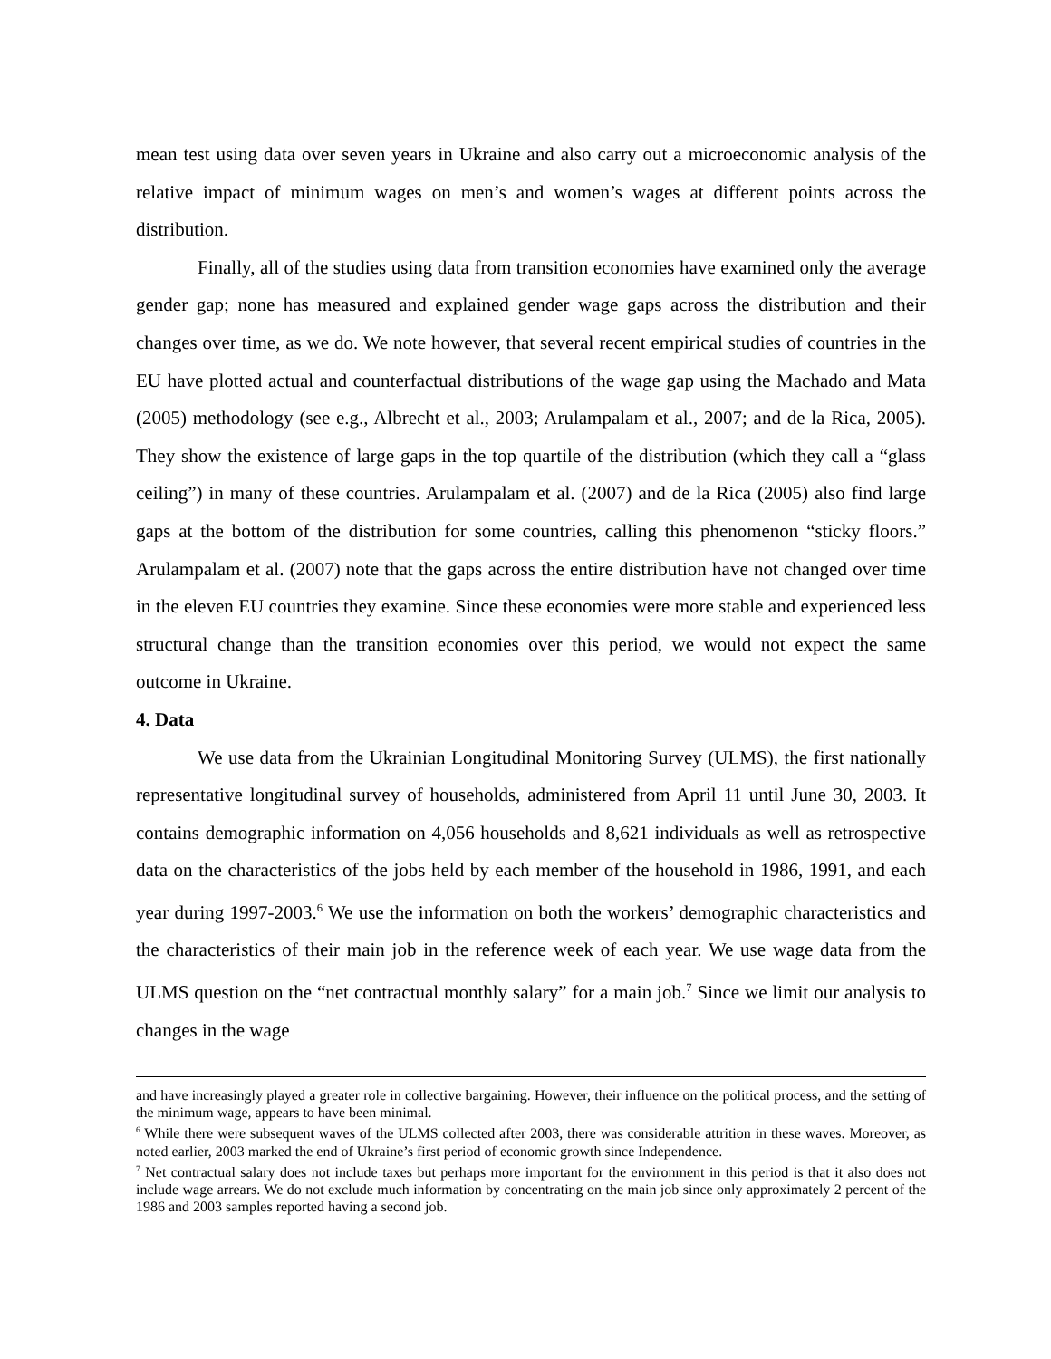mean test using data over seven years in Ukraine and also carry out a microeconomic analysis of the relative impact of minimum wages on men’s and women’s wages at different points across the distribution.
Finally, all of the studies using data from transition economies have examined only the average gender gap; none has measured and explained gender wage gaps across the distribution and their changes over time, as we do. We note however, that several recent empirical studies of countries in the EU have plotted actual and counterfactual distributions of the wage gap using the Machado and Mata (2005) methodology (see e.g., Albrecht et al., 2003; Arulampalam et al., 2007; and de la Rica, 2005). They show the existence of large gaps in the top quartile of the distribution (which they call a “glass ceiling”) in many of these countries. Arulampalam et al. (2007) and de la Rica (2005) also find large gaps at the bottom of the distribution for some countries, calling this phenomenon “sticky floors.” Arulampalam et al. (2007) note that the gaps across the entire distribution have not changed over time in the eleven EU countries they examine. Since these economies were more stable and experienced less structural change than the transition economies over this period, we would not expect the same outcome in Ukraine.
4. Data
We use data from the Ukrainian Longitudinal Monitoring Survey (ULMS), the first nationally representative longitudinal survey of households, administered from April 11 until June 30, 2003. It contains demographic information on 4,056 households and 8,621 individuals as well as retrospective data on the characteristics of the jobs held by each member of the household in 1986, 1991, and each year during 1997-2003.<sup>6</sup> We use the information on both the workers’ demographic characteristics and the characteristics of their main job in the reference week of each year. We use wage data from the ULMS question on the “net contractual monthly salary” for a main job.<sup>7</sup> Since we limit our analysis to changes in the wage
and have increasingly played a greater role in collective bargaining. However, their influence on the political process, and the setting of the minimum wage, appears to have been minimal.
<sup>6</sup> While there were subsequent waves of the ULMS collected after 2003, there was considerable attrition in these waves. Moreover, as noted earlier, 2003 marked the end of Ukraine’s first period of economic growth since Independence.
<sup>7</sup> Net contractual salary does not include taxes but perhaps more important for the environment in this period is that it also does not include wage arrears. We do not exclude much information by concentrating on the main job since only approximately 2 percent of the 1986 and 2003 samples reported having a second job.